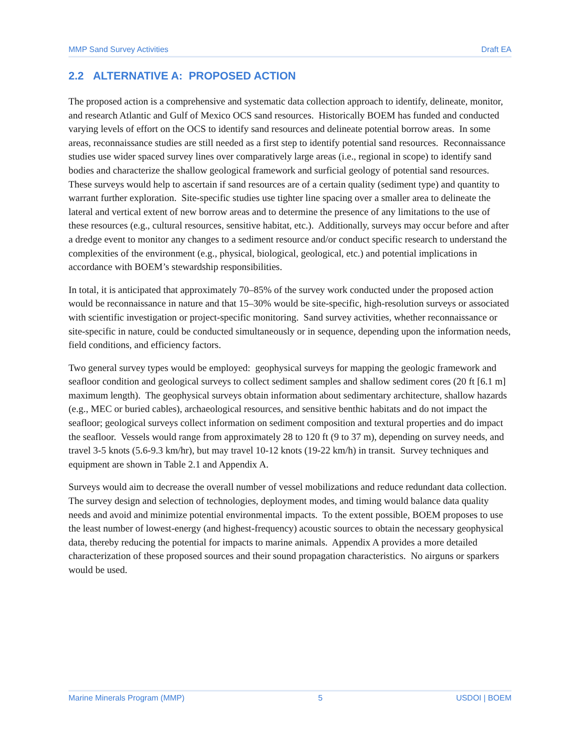MMP Sand Survey Activities Draft EA
2.2 ALTERNATIVE A: PROPOSED ACTION
The proposed action is a comprehensive and systematic data collection approach to identify, delineate, monitor, and research Atlantic and Gulf of Mexico OCS sand resources. Historically BOEM has funded and conducted varying levels of effort on the OCS to identify sand resources and delineate potential borrow areas. In some areas, reconnaissance studies are still needed as a first step to identify potential sand resources. Reconnaissance studies use wider spaced survey lines over comparatively large areas (i.e., regional in scope) to identify sand bodies and characterize the shallow geological framework and surficial geology of potential sand resources. These surveys would help to ascertain if sand resources are of a certain quality (sediment type) and quantity to warrant further exploration. Site-specific studies use tighter line spacing over a smaller area to delineate the lateral and vertical extent of new borrow areas and to determine the presence of any limitations to the use of these resources (e.g., cultural resources, sensitive habitat, etc.). Additionally, surveys may occur before and after a dredge event to monitor any changes to a sediment resource and/or conduct specific research to understand the complexities of the environment (e.g., physical, biological, geological, etc.) and potential implications in accordance with BOEM’s stewardship responsibilities.
In total, it is anticipated that approximately 70–85% of the survey work conducted under the proposed action would be reconnaissance in nature and that 15–30% would be site-specific, high-resolution surveys or associated with scientific investigation or project-specific monitoring. Sand survey activities, whether reconnaissance or site-specific in nature, could be conducted simultaneously or in sequence, depending upon the information needs, field conditions, and efficiency factors.
Two general survey types would be employed: geophysical surveys for mapping the geologic framework and seafloor condition and geological surveys to collect sediment samples and shallow sediment cores (20 ft [6.1 m] maximum length). The geophysical surveys obtain information about sedimentary architecture, shallow hazards (e.g., MEC or buried cables), archaeological resources, and sensitive benthic habitats and do not impact the seafloor; geological surveys collect information on sediment composition and textural properties and do impact the seafloor. Vessels would range from approximately 28 to 120 ft (9 to 37 m), depending on survey needs, and travel 3-5 knots (5.6-9.3 km/hr), but may travel 10-12 knots (19-22 km/h) in transit. Survey techniques and equipment are shown in Table 2.1 and Appendix A.
Surveys would aim to decrease the overall number of vessel mobilizations and reduce redundant data collection. The survey design and selection of technologies, deployment modes, and timing would balance data quality needs and avoid and minimize potential environmental impacts. To the extent possible, BOEM proposes to use the least number of lowest-energy (and highest-frequency) acoustic sources to obtain the necessary geophysical data, thereby reducing the potential for impacts to marine animals. Appendix A provides a more detailed characterization of these proposed sources and their sound propagation characteristics. No airguns or sparkers would be used.
Marine Minerals Program (MMP) 5 USDOI | BOEM